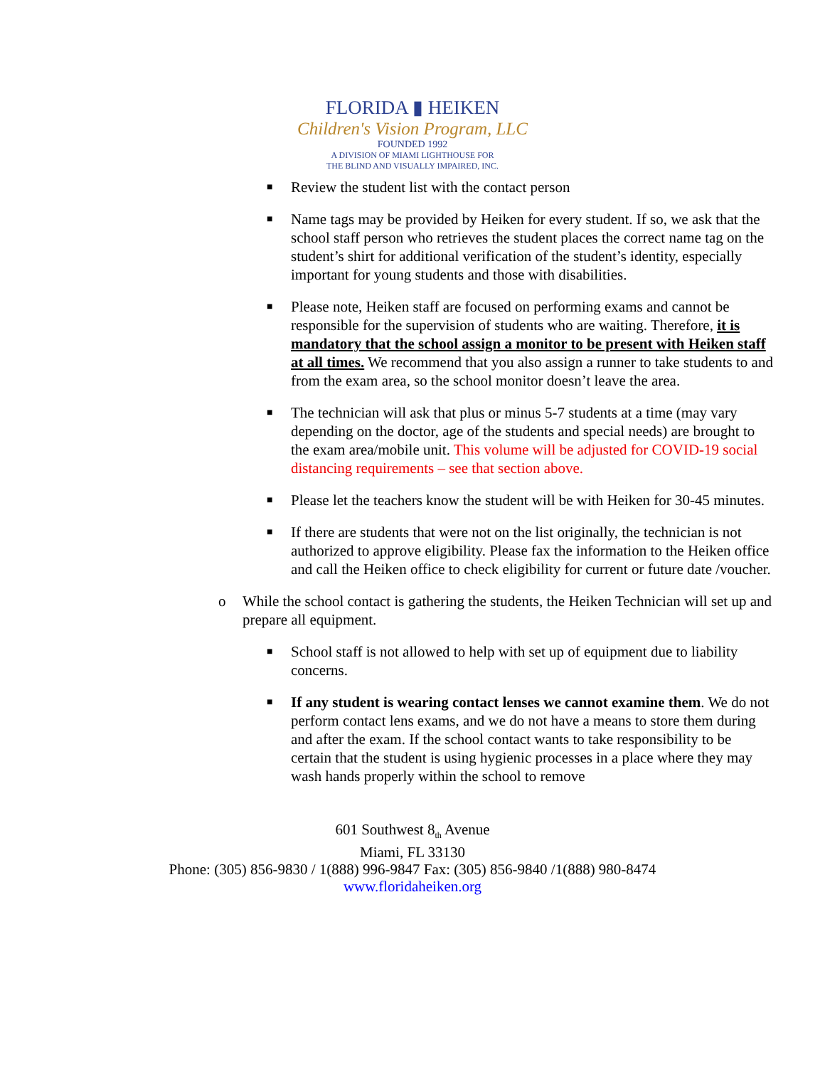FLORIDA ▮ HEIKEN
Children's Vision Program, LLC
FOUNDED 1992
A DIVISION OF MIAMI LIGHTHOUSE FOR
THE BLIND AND VISUALLY IMPAIRED, INC.
■
Review the student list with the contact person
■
Name tags may be provided by Heiken for every student. If so, we ask that the school staff person who retrieves the student places the correct name tag on the student’s shirt for additional verification of the student’s identity, especially important for young students and those with disabilities.
■
Please note, Heiken staff are focused on performing exams and cannot be responsible for the supervision of students who are waiting. Therefore, it is mandatory that the school assign a monitor to be present with Heiken staff at all times. We recommend that you also assign a runner to take students to and from the exam area, so the school monitor doesn’t leave the area.
■
The technician will ask that plus or minus 5-7 students at a time (may vary depending on the doctor, age of the students and special needs) are brought to the exam area/mobile unit. This volume will be adjusted for COVID-19 social distancing requirements – see that section above.
■
Please let the teachers know the student will be with Heiken for 30-45 minutes.
■
If there are students that were not on the list originally, the technician is not authorized to approve eligibility. Please fax the information to the Heiken office and call the Heiken office to check eligibility for current or future date /voucher.
o While the school contact is gathering the students, the Heiken Technician will set up and prepare all equipment.
■
School staff is not allowed to help with set up of equipment due to liability concerns.
■
If any student is wearing contact lenses we cannot examine them. We do not perform contact lens exams, and we do not have a means to store them during and after the exam. If the school contact wants to take responsibility to be certain that the student is using hygienic processes in a place where they may wash hands properly within the school to remove
601 Southwest 8<sub>th</sub> Avenue
Miami, FL 33130
Phone: (305) 856-9830 / 1(888) 996-9847 Fax: (305) 856-9840 /1(888) 980-8474
www.floridaheiken.org